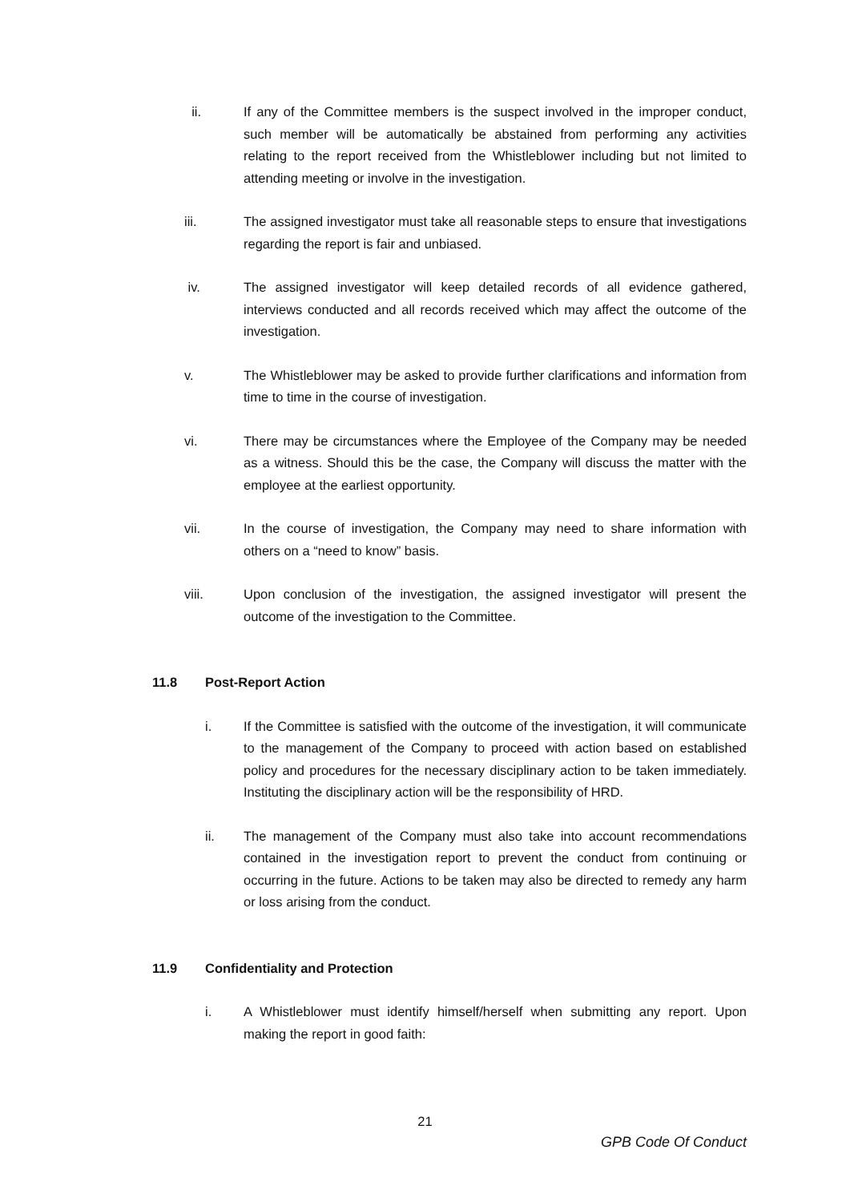ii. If any of the Committee members is the suspect involved in the improper conduct, such member will be automatically be abstained from performing any activities relating to the report received from the Whistleblower including but not limited to attending meeting or involve in the investigation.
iii. The assigned investigator must take all reasonable steps to ensure that investigations regarding the report is fair and unbiased.
iv. The assigned investigator will keep detailed records of all evidence gathered, interviews conducted and all records received which may affect the outcome of the investigation.
v. The Whistleblower may be asked to provide further clarifications and information from time to time in the course of investigation.
vi. There may be circumstances where the Employee of the Company may be needed as a witness. Should this be the case, the Company will discuss the matter with the employee at the earliest opportunity.
vii. In the course of investigation, the Company may need to share information with others on a “need to know” basis.
viii. Upon conclusion of the investigation, the assigned investigator will present the outcome of the investigation to the Committee.
11.8 Post-Report Action
i. If the Committee is satisfied with the outcome of the investigation, it will communicate to the management of the Company to proceed with action based on established policy and procedures for the necessary disciplinary action to be taken immediately. Instituting the disciplinary action will be the responsibility of HRD.
ii. The management of the Company must also take into account recommendations contained in the investigation report to prevent the conduct from continuing or occurring in the future. Actions to be taken may also be directed to remedy any harm or loss arising from the conduct.
11.9 Confidentiality and Protection
i. A Whistleblower must identify himself/herself when submitting any report. Upon making the report in good faith:
21
GPB Code Of Conduct